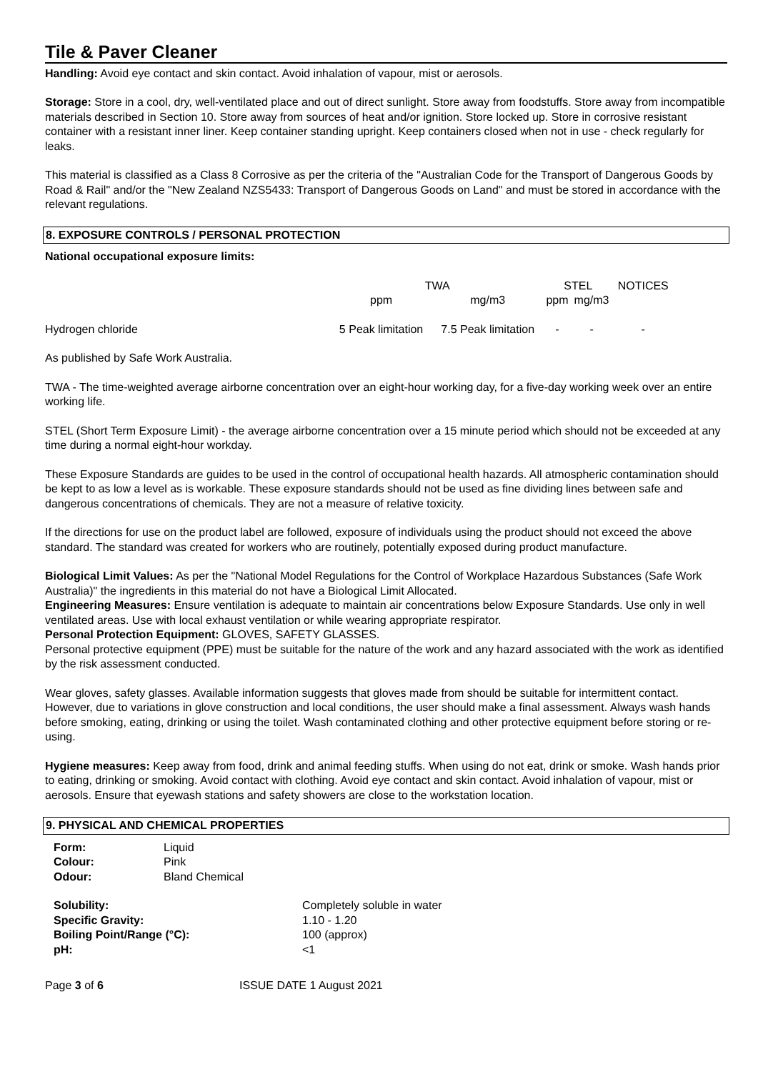Tile & Paver Cleaner
Handling: Avoid eye contact and skin contact. Avoid inhalation of vapour, mist or aerosols.
Storage: Store in a cool, dry, well-ventilated place and out of direct sunlight. Store away from foodstuffs. Store away from incompatible materials described in Section 10. Store away from sources of heat and/or ignition. Store locked up. Store in corrosive resistant container with a resistant inner liner. Keep container standing upright. Keep containers closed when not in use - check regularly for leaks.
This material is classified as a Class 8 Corrosive as per the criteria of the "Australian Code for the Transport of Dangerous Goods by Road & Rail" and/or the "New Zealand NZS5433: Transport of Dangerous Goods on Land" and must be stored in accordance with the relevant regulations.
8. EXPOSURE CONTROLS / PERSONAL PROTECTION
National occupational exposure limits:
| | TWA | | STEL | | NOTICES |
| --- | --- | --- | --- | --- | --- |
| | ppm | mg/m3 | ppm | mg/m3 | |
| Hydrogen chloride | 5 Peak limitation | 7.5 Peak limitation | - | - | - |
As published by Safe Work Australia.
TWA - The time-weighted average airborne concentration over an eight-hour working day, for a five-day working week over an entire working life.
STEL (Short Term Exposure Limit) - the average airborne concentration over a 15 minute period which should not be exceeded at any time during a normal eight-hour workday.
These Exposure Standards are guides to be used in the control of occupational health hazards. All atmospheric contamination should be kept to as low a level as is workable. These exposure standards should not be used as fine dividing lines between safe and dangerous concentrations of chemicals. They are not a measure of relative toxicity.
If the directions for use on the product label are followed, exposure of individuals using the product should not exceed the above standard. The standard was created for workers who are routinely, potentially exposed during product manufacture.
Biological Limit Values: As per the "National Model Regulations for the Control of Workplace Hazardous Substances (Safe Work Australia)" the ingredients in this material do not have a Biological Limit Allocated.
Engineering Measures: Ensure ventilation is adequate to maintain air concentrations below Exposure Standards. Use only in well ventilated areas. Use with local exhaust ventilation or while wearing appropriate respirator.
Personal Protection Equipment: GLOVES, SAFETY GLASSES.
Personal protective equipment (PPE) must be suitable for the nature of the work and any hazard associated with the work as identified by the risk assessment conducted.
Wear gloves, safety glasses. Available information suggests that gloves made from should be suitable for intermittent contact. However, due to variations in glove construction and local conditions, the user should make a final assessment. Always wash hands before smoking, eating, drinking or using the toilet. Wash contaminated clothing and other protective equipment before storing or re-using.
Hygiene measures: Keep away from food, drink and animal feeding stuffs. When using do not eat, drink or smoke. Wash hands prior to eating, drinking or smoking. Avoid contact with clothing. Avoid eye contact and skin contact. Avoid inhalation of vapour, mist or aerosols. Ensure that eyewash stations and safety showers are close to the workstation location.
9. PHYSICAL AND CHEMICAL PROPERTIES
| Form: | Liquid |
| Colour: | Pink |
| Odour: | Bland Chemical |
| Solubility: | Completely soluble in water |
| Specific Gravity: | 1.10 - 1.20 |
| Boiling Point/Range (°C): | 100 (approx) |
| pH: | <1 |
Page 3 of 6 ISSUE DATE 1 August 2021